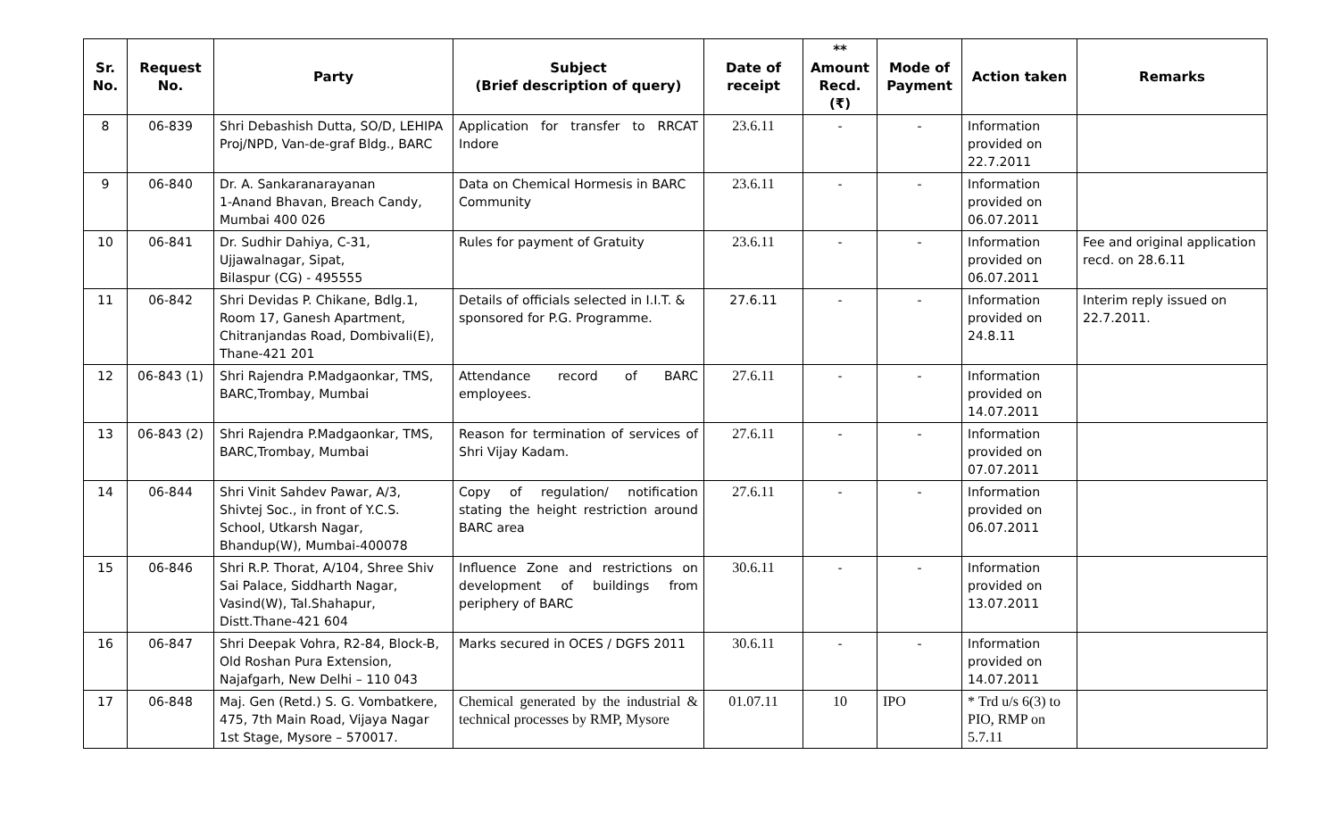| Sr. No. | Request No. | Party | Subject (Brief description of query) | Date of receipt | ** Amount Recd. (₹) | Mode of Payment | Action taken | Remarks |
| --- | --- | --- | --- | --- | --- | --- | --- | --- |
| 8 | 06-839 | Shri Debashish Dutta, SO/D, LEHIPA Proj/NPD, Van-de-graf Bldg., BARC | Application for transfer to RRCAT Indore | 23.6.11 | - | - | Information provided on 22.7.2011 | |
| 9 | 06-840 | Dr. A. Sankaranarayanan 1-Anand Bhavan, Breach Candy, Mumbai 400 026 | Data on Chemical Hormesis in BARC Community | 23.6.11 | - | - | Information provided on 06.07.2011 | |
| 10 | 06-841 | Dr. Sudhir Dahiya, C-31, Ujjawalnagar, Sipat, Bilaspur (CG) - 495555 | Rules for payment of Gratuity | 23.6.11 | - | - | Information provided on 06.07.2011 | Fee and original application recd. on 28.6.11 |
| 11 | 06-842 | Shri Devidas P. Chikane, Bdlg.1, Room 17, Ganesh Apartment, Chitranjandas Road, Dombivali(E), Thane-421 201 | Details of officials selected in I.I.T. & sponsored for P.G. Programme. | 27.6.11 | - | - | Information provided on 24.8.11 | Interim reply issued on 22.7.2011. |
| 12 | 06-843 (1) | Shri Rajendra P.Madgaonkar, TMS, BARC,Trombay, Mumbai | Attendance record of BARC employees. | 27.6.11 | - | - | Information provided on 14.07.2011 | |
| 13 | 06-843 (2) | Shri Rajendra P.Madgaonkar, TMS, BARC,Trombay, Mumbai | Reason for termination of services of Shri Vijay Kadam. | 27.6.11 | - | - | Information provided on 07.07.2011 | |
| 14 | 06-844 | Shri Vinit Sahdev Pawar, A/3, Shivtej Soc., in front of Y.C.S. School, Utkarsh Nagar, Bhandup(W), Mumbai-400078 | Copy of regulation/ notification stating the height restriction around BARC area | 27.6.11 | - | - | Information provided on 06.07.2011 | |
| 15 | 06-846 | Shri R.P. Thorat, A/104, Shree Shiv Sai Palace, Siddharth Nagar, Vasind(W), Tal.Shahapur, Distt.Thane-421 604 | Influence Zone and restrictions on development of buildings from periphery of BARC | 30.6.11 | - | - | Information provided on 13.07.2011 | |
| 16 | 06-847 | Shri Deepak Vohra, R2-84, Block-B, Old Roshan Pura Extension, Najafgarh, New Delhi – 110 043 | Marks secured in OCES / DGFS 2011 | 30.6.11 | - | - | Information provided on 14.07.2011 | |
| 17 | 06-848 | Maj. Gen (Retd.) S. G. Vombatkere, 475, 7th Main Road, Vijaya Nagar 1st Stage, Mysore – 570017. | Chemical generated by the industrial & technical processes by RMP, Mysore | 01.07.11 | 10 | IPO | * Trd u/s 6(3) to PIO, RMP on 5.7.11 | |